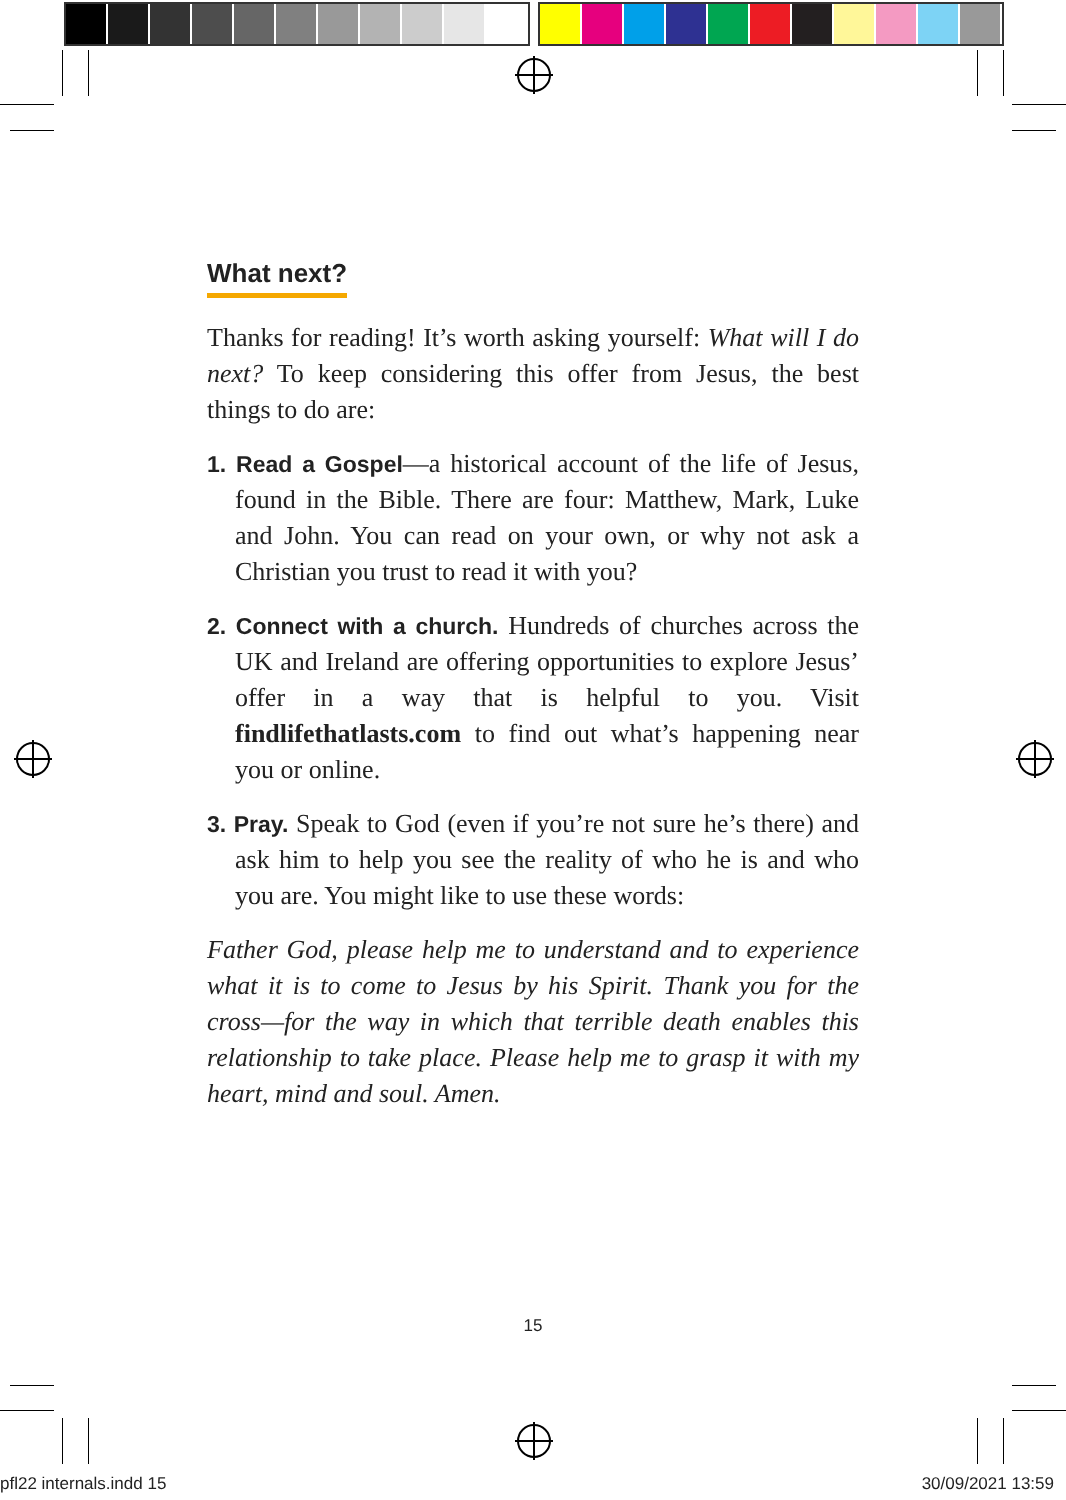What next?
Thanks for reading! It’s worth asking yourself: What will I do next? To keep considering this offer from Jesus, the best things to do are:
1. Read a Gospel—a historical account of the life of Jesus, found in the Bible. There are four: Matthew, Mark, Luke and John. You can read on your own, or why not ask a Christian you trust to read it with you?
2. Connect with a church. Hundreds of churches across the UK and Ireland are offering opportunities to explore Jesus’ offer in a way that is helpful to you. Visit findlifethatlasts.com to find out what’s happening near you or online.
3. Pray. Speak to God (even if you’re not sure he’s there) and ask him to help you see the reality of who he is and who you are. You might like to use these words:
Father God, please help me to understand and to experience what it is to come to Jesus by his Spirit. Thank you for the cross—for the way in which that terrible death enables this relationship to take place. Please help me to grasp it with my heart, mind and soul. Amen.
15
pfl22 internals.indd 15 30/09/2021 13:59